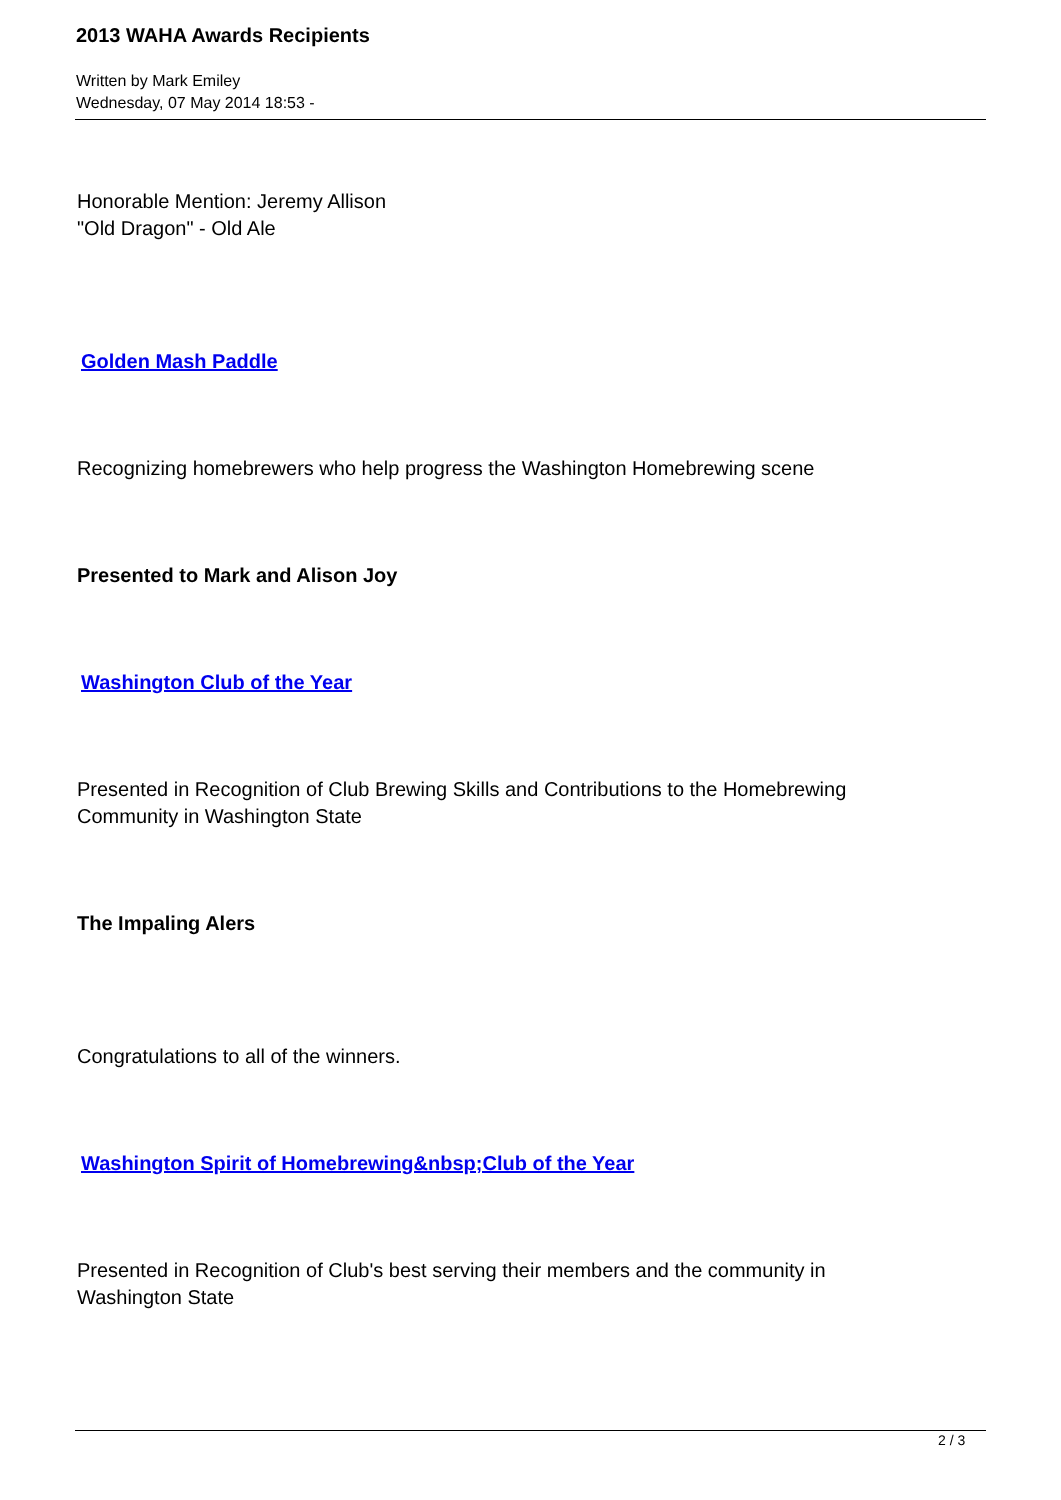2013 WAHA Awards Recipients
Written by Mark Emiley
Wednesday, 07 May 2014 18:53 -
Honorable Mention: Jeremy Allison
"Old Dragon" - Old Ale
Golden Mash Paddle
Recognizing homebrewers who help progress the Washington Homebrewing scene
Presented to Mark and Alison Joy
Washington Club of the Year
Presented in Recognition of Club Brewing Skills and Contributions to the Homebrewing
Community in Washington State
The Impaling Alers
Congratulations to all of the winners.
Washington Spirit of Homebrewing&nbsp;Club of the Year
Presented in Recognition of Club's best serving their members and the community in
Washington State
2 / 3